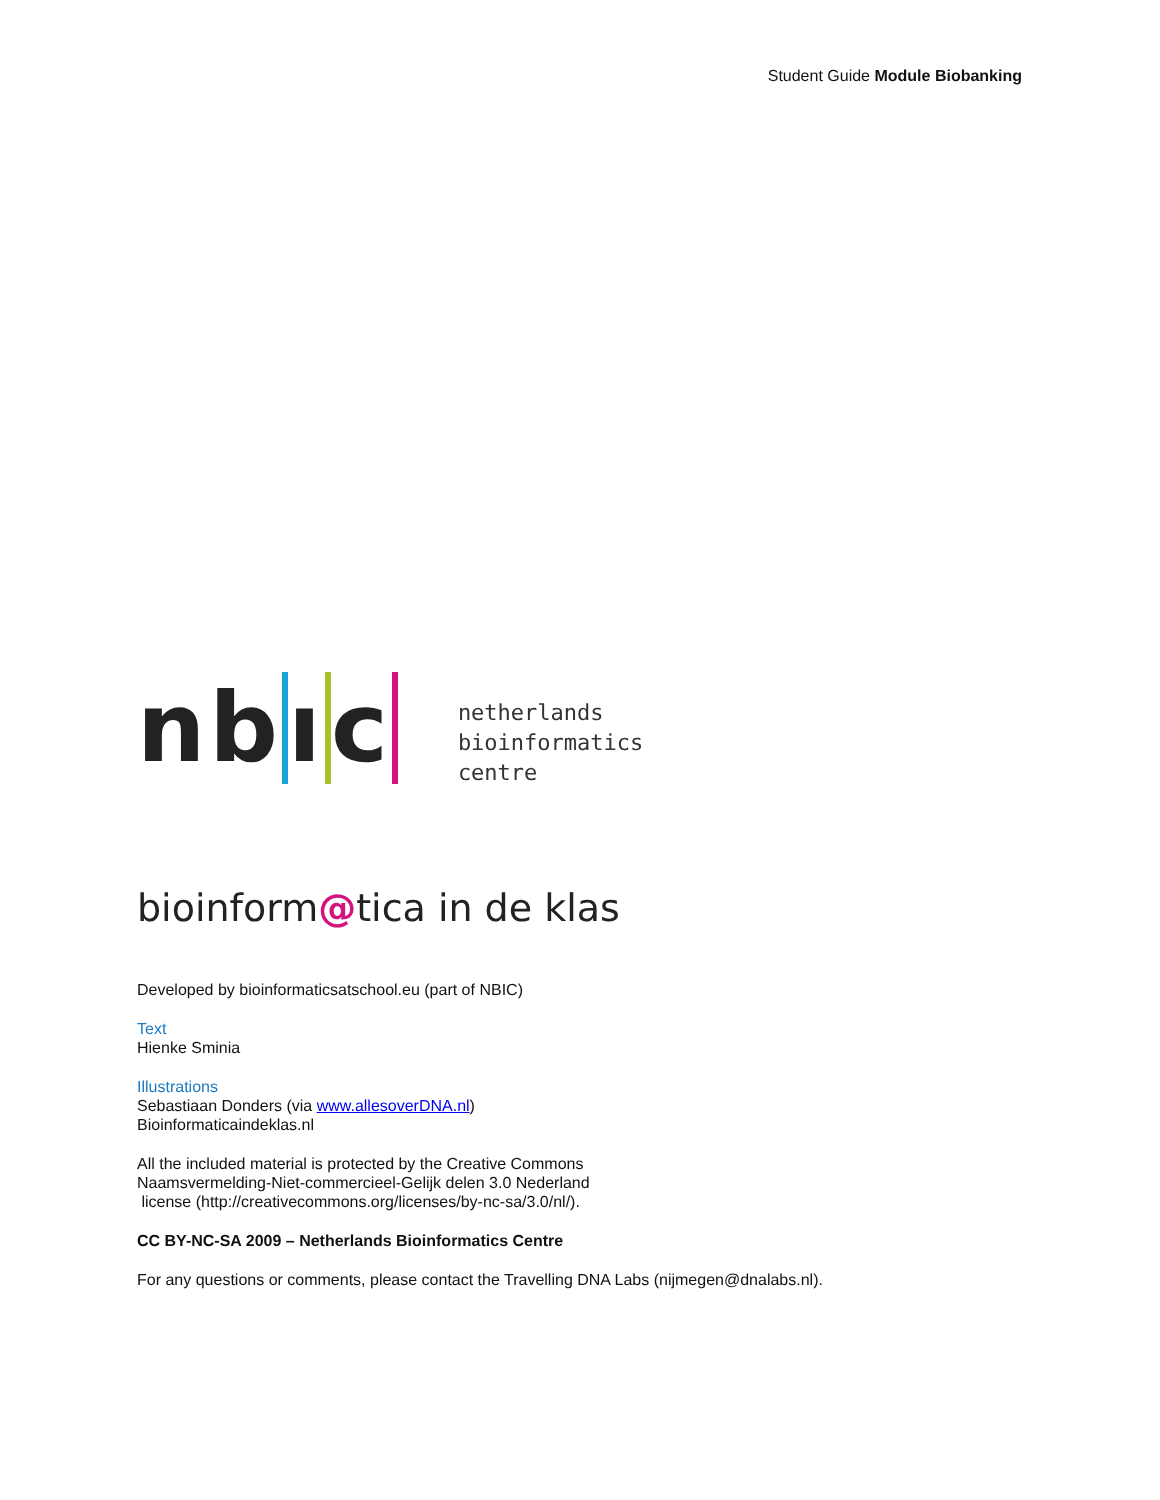Student Guide Module Biobanking
nbıc
netherlands
bioinformatics
centre
bioinform@tica in de klas
Developed by bioinformaticsatschool.eu (part of NBIC)
Text
Hienke Sminia
Illustrations
Sebastiaan Donders (via www.allesoverDNA.nl)
Bioinformaticaindeklas.nl
All the included material is protected by the Creative Commons
Naamsvermelding-Niet-commercieel-Gelijk delen 3.0 Nederland
license (http://creativecommons.org/licenses/by-nc-sa/3.0/nl/).
CC BY-NC-SA 2009 – Netherlands Bioinformatics Centre
For any questions or comments, please contact the Travelling DNA Labs (nijmegen@dnalabs.nl).